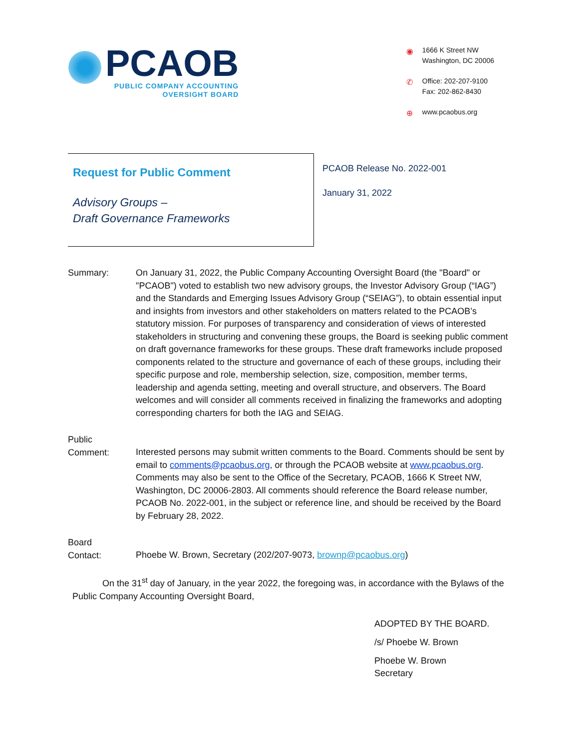PCAOB
PUBLIC COMPANY ACCOUNTING
OVERSIGHT BOARD
◉ 1666 K Street NW
Washington, DC 20006
✆ Office: 202-207-9100
Fax: 202-862-8430
⊕ www.pcaobus.org
Request for Public Comment
Advisory Groups –
Draft Governance Frameworks
PCAOB Release No. 2022-001
January 31, 2022
Summary: On January 31, 2022, the Public Company Accounting Oversight Board (the "Board" or "PCAOB") voted to establish two new advisory groups, the Investor Advisory Group (“IAG”) and the Standards and Emerging Issues Advisory Group (“SEIAG”), to obtain essential input and insights from investors and other stakeholders on matters related to the PCAOB’s statutory mission. For purposes of transparency and consideration of views of interested stakeholders in structuring and convening these groups, the Board is seeking public comment on draft governance frameworks for these groups. These draft frameworks include proposed components related to the structure and governance of each of these groups, including their specific purpose and role, membership selection, size, composition, member terms, leadership and agenda setting, meeting and overall structure, and observers. The Board welcomes and will consider all comments received in finalizing the frameworks and adopting corresponding charters for both the IAG and SEIAG.
Public
Comment:
Interested persons may submit written comments to the Board. Comments should be sent by email to comments@pcaobus.org, or through the PCAOB website at www.pcaobus.org. Comments may also be sent to the Office of the Secretary, PCAOB, 1666 K Street NW, Washington, DC 20006-2803. All comments should reference the Board release number, PCAOB No. 2022-001, in the subject or reference line, and should be received by the Board by February 28, 2022.
Board
Contact:
Phoebe W. Brown, Secretary (202/207-9073, brownp@pcaobus.org)
On the 31<sup>st</sup> day of January, in the year 2022, the foregoing was, in accordance with the Bylaws of the Public Company Accounting Oversight Board,
ADOPTED BY THE BOARD.
/s/ Phoebe W. Brown
Phoebe W. Brown
Secretary